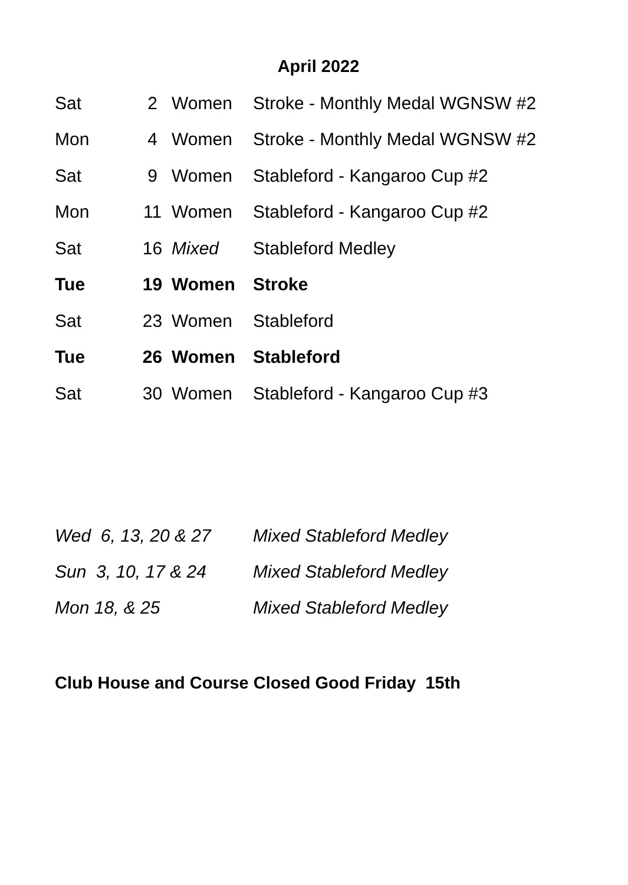April 2022
| Sat | 2 | Women | Stroke - Monthly Medal WGNSW #2 |
| Mon | 4 | Women | Stroke - Monthly Medal WGNSW #2 |
| Sat | 9 | Women | Stableford - Kangaroo Cup #2 |
| Mon | 11 | Women | Stableford - Kangaroo Cup #2 |
| Sat | 16 | Mixed | Stableford Medley |
| Tue | 19 | Women | Stroke |
| Sat | 23 | Women | Stableford |
| Tue | 26 | Women | Stableford |
| Sat | 30 | Women | Stableford - Kangaroo Cup #3 |
| Wed 6, 13, 20 & 27 | Mixed Stableford Medley |
| Sun 3, 10, 17 & 24 | Mixed Stableford Medley |
| Mon 18, & 25 | Mixed Stableford Medley |
Club House and Course Closed Good Friday 15th